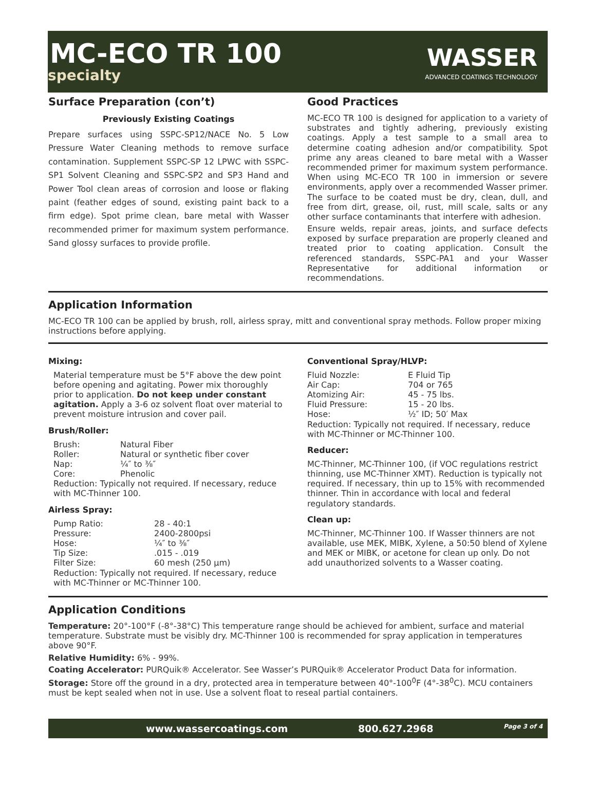MC-ECO TR 100
specialty
WASSER
ADVANCED COATINGS TECHNOLOGY
Surface Preparation (con’t)
Previously Existing Coatings
Prepare surfaces using SSPC-SP12/NACE No. 5 Low Pressure Water Cleaning methods to remove surface contamination. Supplement SSPC-SP 12 LPWC with SSPC-SP1 Solvent Cleaning and SSPC-SP2 and SP3 Hand and Power Tool clean areas of corrosion and loose or flaking paint (feather edges of sound, existing paint back to a firm edge). Spot prime clean, bare metal with Wasser recommended primer for maximum system performance. Sand glossy surfaces to provide profile.
Good Practices
MC-ECO TR 100 is designed for application to a variety of substrates and tightly adhering, previously existing coatings. Apply a test sample to a small area to determine coating adhesion and/or compatibility. Spot prime any areas cleaned to bare metal with a Wasser recommended primer for maximum system performance. When using MC-ECO TR 100 in immersion or severe environments, apply over a recommended Wasser primer. The surface to be coated must be dry, clean, dull, and free from dirt, grease, oil, rust, mill scale, salts or any other surface contaminants that interfere with adhesion.
Ensure welds, repair areas, joints, and surface defects exposed by surface preparation are properly cleaned and treated prior to coating application. Consult the referenced standards, SSPC-PA1 and your Wasser Representative for additional information or recommendations.
Application Information
MC-ECO TR 100 can be applied by brush, roll, airless spray, mitt and conventional spray methods. Follow proper mixing instructions before applying.
Mixing:
Material temperature must be 5°F above the dew point before opening and agitating. Power mix thoroughly prior to application. Do not keep under constant agitation. Apply a 3-6 oz solvent float over material to prevent moisture intrusion and cover pail.
Brush/Roller:
Brush: Natural Fiber Roller: Natural or synthetic fiber cover Nap: ¼″ to ⅜″ Core: Phenolic
Reduction: Typically not required. If necessary, reduce with MC-Thinner 100.
Airless Spray:
Pump Ratio: 28 - 40:1 Pressure: 2400-2800psi Hose: ¼″ to ⅜″ Tip Size:.015 - .019 Filter Size: 60 mesh (250 µm)
Reduction: Typically not required. If necessary, reduce with MC-Thinner or MC-Thinner 100.
Conventional Spray/HLVP:
Fluid Nozzle: E Fluid Tip Air Cap: 704 or 765 Atomizing Air: 45 - 75 lbs. Fluid Pressure: 15 - 20 lbs. Hose: ½″ ID; 50′ Max
Reduction: Typically not required. If necessary, reduce with MC-Thinner or MC-Thinner 100.
Reducer:
MC-Thinner, MC-Thinner 100, (if VOC regulations restrict thinning, use MC-Thinner XMT). Reduction is typically not required. If necessary, thin up to 15% with recommended thinner. Thin in accordance with local and federal regulatory standards.
Clean up:
MC-Thinner, MC-Thinner 100. If Wasser thinners are not available, use MEK, MIBK, Xylene, a 50:50 blend of Xylene and MEK or MIBK, or acetone for clean up only. Do not add unauthorized solvents to a Wasser coating.
Application Conditions
Temperature: 20°-100°F (-8°-38°C) This temperature range should be achieved for ambient, surface and material temperature. Substrate must be visibly dry. MC-Thinner 100 is recommended for spray application in temperatures above 90°F.
Relative Humidity: 6% - 99%.
Coating Accelerator: PURQuik® Accelerator. See Wasser’s PURQuik® Accelerator Product Data for information.
Storage: Store off the ground in a dry, protected area in temperature between 40°-100<sup>0</sup>F (4°-38<sup>0</sup>C). MCU containers must be kept sealed when not in use. Use a solvent float to reseal partial containers.
www.wassercoatings.com 800.627.2968 Page 3 of 4